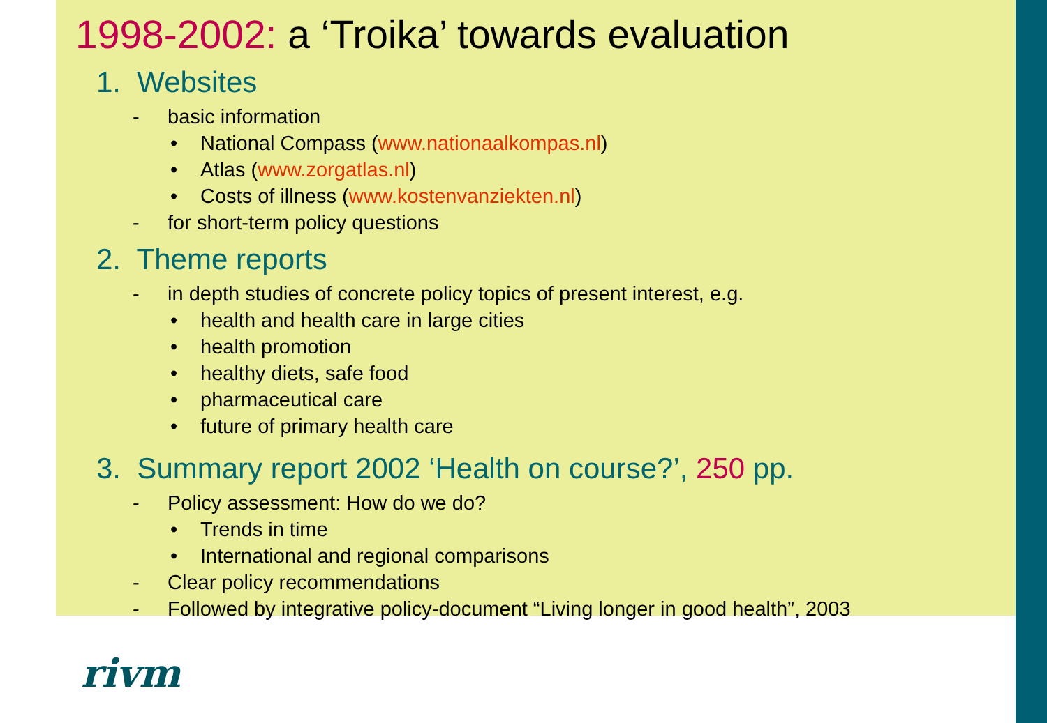1998-2002: a ‘Troika’ towards evaluation
1. Websites
- basic information
• National Compass (www.nationaalkompas.nl)
• Atlas (www.zorgatlas.nl)
• Costs of illness (www.kostenvanziekten.nl)
- for short-term policy questions
2. Theme reports
- in depth studies of concrete policy topics of present interest, e.g.
• health and health care in large cities
• health promotion
• healthy diets, safe food
• pharmaceutical care
• future of primary health care
3. Summary report 2002 ‘Health on course?’, 250 pp.
- Policy assessment: How do we do?
• Trends in time
• International and regional comparisons
- Clear policy recommendations
- Followed by integrative policy-document “Living longer in good health”, 2003
rivm